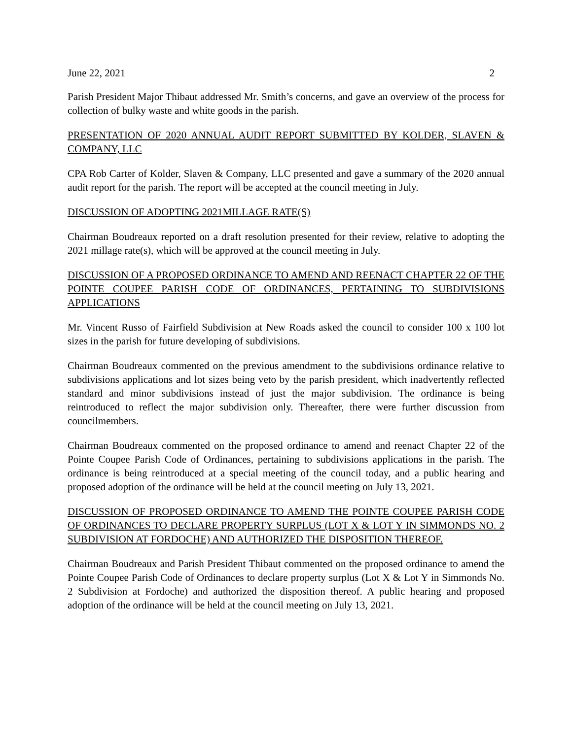June 22, 2021 2
Parish President Major Thibaut addressed Mr. Smith’s concerns, and gave an overview of the process for collection of bulky waste and white goods in the parish.
PRESENTATION OF 2020 ANNUAL AUDIT REPORT SUBMITTED BY KOLDER, SLAVEN & COMPANY, LLC
CPA Rob Carter of Kolder, Slaven & Company, LLC presented and gave a summary of the 2020 annual audit report for the parish. The report will be accepted at the council meeting in July.
DISCUSSION OF ADOPTING 2021MILLAGE RATE(S)
Chairman Boudreaux reported on a draft resolution presented for their review, relative to adopting the 2021 millage rate(s), which will be approved at the council meeting in July.
DISCUSSION OF A PROPOSED ORDINANCE TO AMEND AND REENACT CHAPTER 22 OF THE POINTE COUPEE PARISH CODE OF ORDINANCES, PERTAINING TO SUBDIVISIONS APPLICATIONS
Mr. Vincent Russo of Fairfield Subdivision at New Roads asked the council to consider 100 x 100 lot sizes in the parish for future developing of subdivisions.
Chairman Boudreaux commented on the previous amendment to the subdivisions ordinance relative to subdivisions applications and lot sizes being veto by the parish president, which inadvertently reflected standard and minor subdivisions instead of just the major subdivision. The ordinance is being reintroduced to reflect the major subdivision only. Thereafter, there were further discussion from councilmembers.
Chairman Boudreaux commented on the proposed ordinance to amend and reenact Chapter 22 of the Pointe Coupee Parish Code of Ordinances, pertaining to subdivisions applications in the parish. The ordinance is being reintroduced at a special meeting of the council today, and a public hearing and proposed adoption of the ordinance will be held at the council meeting on July 13, 2021.
DISCUSSION OF PROPOSED ORDINANCE TO AMEND THE POINTE COUPEE PARISH CODE OF ORDINANCES TO DECLARE PROPERTY SURPLUS (LOT X & LOT Y IN SIMMONDS NO. 2 SUBDIVISION AT FORDOCHE) AND AUTHORIZED THE DISPOSITION THEREOF.
Chairman Boudreaux and Parish President Thibaut commented on the proposed ordinance to amend the Pointe Coupee Parish Code of Ordinances to declare property surplus (Lot X & Lot Y in Simmonds No. 2 Subdivision at Fordoche) and authorized the disposition thereof. A public hearing and proposed adoption of the ordinance will be held at the council meeting on July 13, 2021.